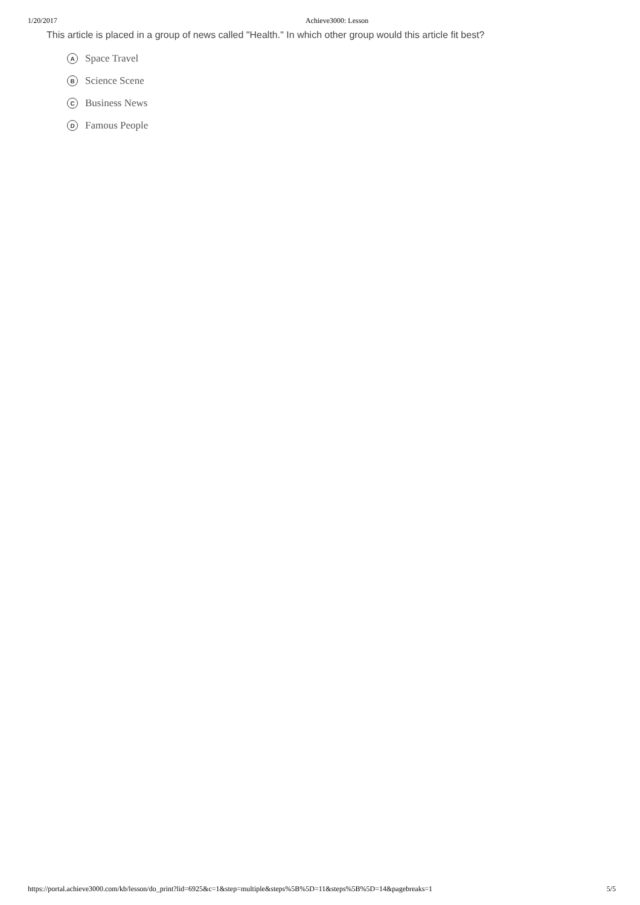1/20/2017 Achieve3000: Lesson
This article is placed in a group of news called "Health." In which other group would this article fit best?
A Space Travel
B Science Scene
C Business News
D Famous People
https://portal.achieve3000.com/kb/lesson/do_print?lid=6925&c=1&step=multiple&steps%5B%5D=11&steps%5B%5D=14&pagebreaks=1 5/5